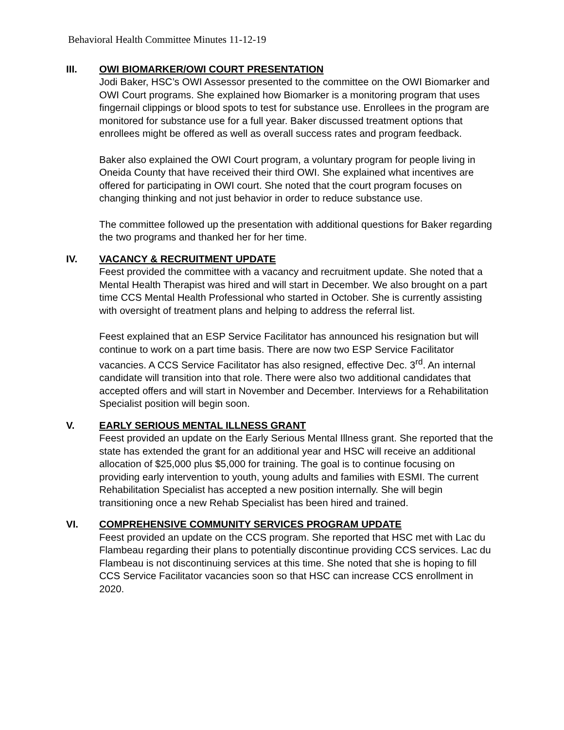Behavioral Health Committee Minutes 11-12-19
III. OWI BIOMARKER/OWI COURT PRESENTATION
Jodi Baker, HSC’s OWI Assessor presented to the committee on the OWI Biomarker and OWI Court programs. She explained how Biomarker is a monitoring program that uses fingernail clippings or blood spots to test for substance use. Enrollees in the program are monitored for substance use for a full year. Baker discussed treatment options that enrollees might be offered as well as overall success rates and program feedback.
Baker also explained the OWI Court program, a voluntary program for people living in Oneida County that have received their third OWI. She explained what incentives are offered for participating in OWI court. She noted that the court program focuses on changing thinking and not just behavior in order to reduce substance use.
The committee followed up the presentation with additional questions for Baker regarding the two programs and thanked her for her time.
IV. VACANCY & RECRUITMENT UPDATE
Feest provided the committee with a vacancy and recruitment update. She noted that a Mental Health Therapist was hired and will start in December. We also brought on a part time CCS Mental Health Professional who started in October. She is currently assisting with oversight of treatment plans and helping to address the referral list.
Feest explained that an ESP Service Facilitator has announced his resignation but will continue to work on a part time basis. There are now two ESP Service Facilitator vacancies. A CCS Service Facilitator has also resigned, effective Dec. 3<sup>rd</sup>. An internal candidate will transition into that role. There were also two additional candidates that accepted offers and will start in November and December. Interviews for a Rehabilitation Specialist position will begin soon.
V. EARLY SERIOUS MENTAL ILLNESS GRANT
Feest provided an update on the Early Serious Mental Illness grant. She reported that the state has extended the grant for an additional year and HSC will receive an additional allocation of $25,000 plus $5,000 for training. The goal is to continue focusing on providing early intervention to youth, young adults and families with ESMI. The current Rehabilitation Specialist has accepted a new position internally. She will begin transitioning once a new Rehab Specialist has been hired and trained.
VI. COMPREHENSIVE COMMUNITY SERVICES PROGRAM UPDATE
Feest provided an update on the CCS program. She reported that HSC met with Lac du Flambeau regarding their plans to potentially discontinue providing CCS services. Lac du Flambeau is not discontinuing services at this time. She noted that she is hoping to fill CCS Service Facilitator vacancies soon so that HSC can increase CCS enrollment in 2020.